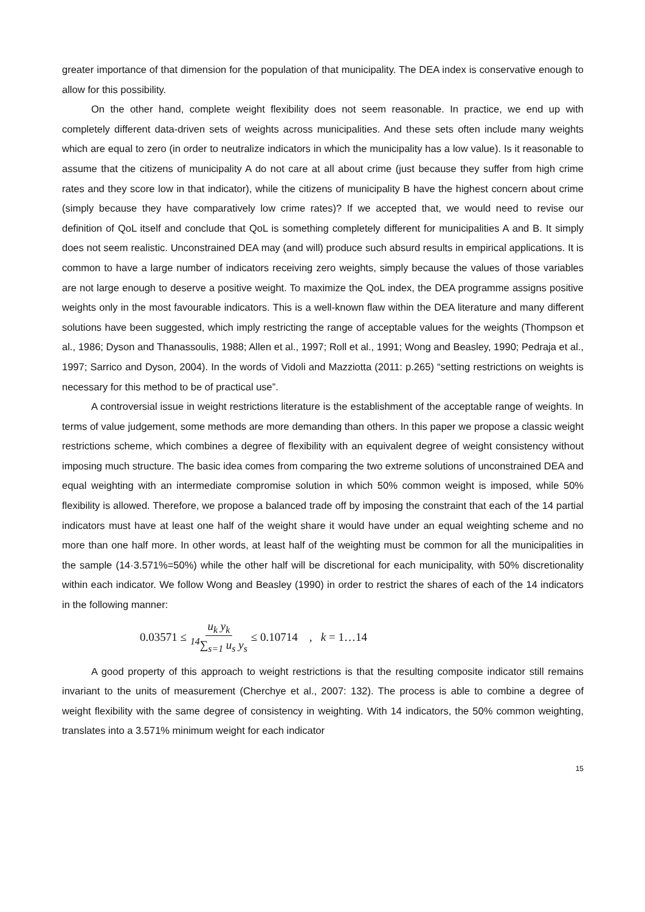greater importance of that dimension for the population of that municipality. The DEA index is conservative enough to allow for this possibility.
On the other hand, complete weight flexibility does not seem reasonable. In practice, we end up with completely different data-driven sets of weights across municipalities. And these sets often include many weights which are equal to zero (in order to neutralize indicators in which the municipality has a low value). Is it reasonable to assume that the citizens of municipality A do not care at all about crime (just because they suffer from high crime rates and they score low in that indicator), while the citizens of municipality B have the highest concern about crime (simply because they have comparatively low crime rates)? If we accepted that, we would need to revise our definition of QoL itself and conclude that QoL is something completely different for municipalities A and B. It simply does not seem realistic. Unconstrained DEA may (and will) produce such absurd results in empirical applications. It is common to have a large number of indicators receiving zero weights, simply because the values of those variables are not large enough to deserve a positive weight. To maximize the QoL index, the DEA programme assigns positive weights only in the most favourable indicators. This is a well-known flaw within the DEA literature and many different solutions have been suggested, which imply restricting the range of acceptable values for the weights (Thompson et al., 1986; Dyson and Thanassoulis, 1988; Allen et al., 1997; Roll et al., 1991; Wong and Beasley, 1990; Pedraja et al., 1997; Sarrico and Dyson, 2004). In the words of Vidoli and Mazziotta (2011: p.265) “setting restrictions on weights is necessary for this method to be of practical use”.
A controversial issue in weight restrictions literature is the establishment of the acceptable range of weights. In terms of value judgement, some methods are more demanding than others. In this paper we propose a classic weight restrictions scheme, which combines a degree of flexibility with an equivalent degree of weight consistency without imposing much structure. The basic idea comes from comparing the two extreme solutions of unconstrained DEA and equal weighting with an intermediate compromise solution in which 50% common weight is imposed, while 50% flexibility is allowed. Therefore, we propose a balanced trade off by imposing the constraint that each of the 14 partial indicators must have at least one half of the weight share it would have under an equal weighting scheme and no more than one half more. In other words, at least half of the weighting must be common for all the municipalities in the sample (14·3.571%=50%) while the other half will be discretional for each municipality, with 50% discretionality within each indicator. We follow Wong and Beasley (1990) in order to restrict the shares of each of the 14 indicators in the following manner:
0.03571 ≤ u<sub>k</sub> y<sub>k</sub> <sup>14</sup>∑<sub>s=1</sub> u<sub>s</sub> y<sub>s</sub> ≤ 0.10714 , k = 1…14
A good property of this approach to weight restrictions is that the resulting composite indicator still remains invariant to the units of measurement (Cherchye et al., 2007: 132). The process is able to combine a degree of weight flexibility with the same degree of consistency in weighting. With 14 indicators, the 50% common weighting, translates into a 3.571% minimum weight for each indicator
15